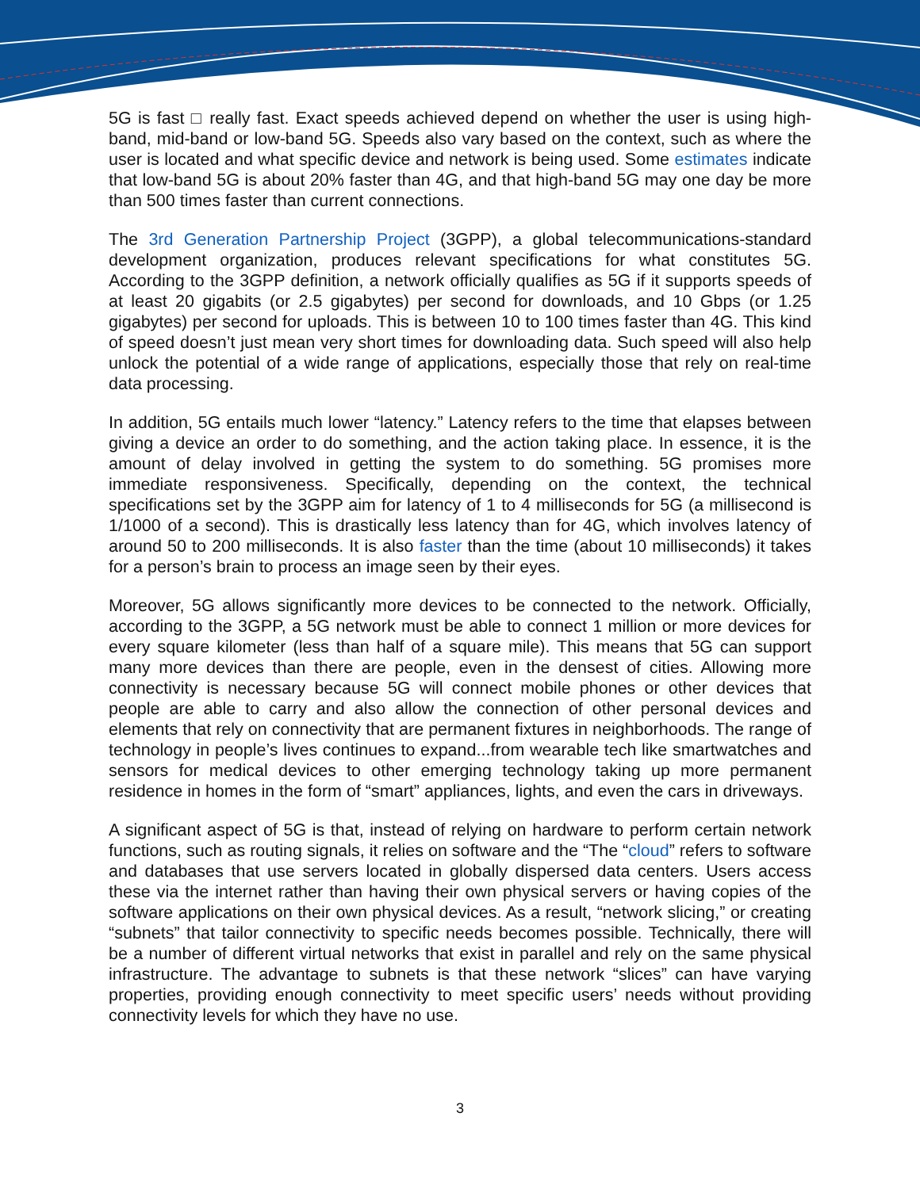5G is fast □ really fast. Exact speeds achieved depend on whether the user is using high-band, mid-band or low-band 5G. Speeds also vary based on the context, such as where the user is located and what specific device and network is being used. Some estimates indicate that low-band 5G is about 20% faster than 4G, and that high-band 5G may one day be more than 500 times faster than current connections.
The 3rd Generation Partnership Project (3GPP), a global telecommunications-standard development organization, produces relevant specifications for what constitutes 5G. According to the 3GPP definition, a network officially qualifies as 5G if it supports speeds of at least 20 gigabits (or 2.5 gigabytes) per second for downloads, and 10 Gbps (or 1.25 gigabytes) per second for uploads. This is between 10 to 100 times faster than 4G. This kind of speed doesn’t just mean very short times for downloading data. Such speed will also help unlock the potential of a wide range of applications, especially those that rely on real-time data processing.
In addition, 5G entails much lower “latency.” Latency refers to the time that elapses between giving a device an order to do something, and the action taking place. In essence, it is the amount of delay involved in getting the system to do something. 5G promises more immediate responsiveness. Specifically, depending on the context, the technical specifications set by the 3GPP aim for latency of 1 to 4 milliseconds for 5G (a millisecond is 1/1000 of a second). This is drastically less latency than for 4G, which involves latency of around 50 to 200 milliseconds. It is also faster than the time (about 10 milliseconds) it takes for a person’s brain to process an image seen by their eyes.
Moreover, 5G allows significantly more devices to be connected to the network. Officially, according to the 3GPP, a 5G network must be able to connect 1 million or more devices for every square kilometer (less than half of a square mile). This means that 5G can support many more devices than there are people, even in the densest of cities. Allowing more connectivity is necessary because 5G will connect mobile phones or other devices that people are able to carry and also allow the connection of other personal devices and elements that rely on connectivity that are permanent fixtures in neighborhoods. The range of technology in people’s lives continues to expand...from wearable tech like smartwatches and sensors for medical devices to other emerging technology taking up more permanent residence in homes in the form of “smart” appliances, lights, and even the cars in driveways.
A significant aspect of 5G is that, instead of relying on hardware to perform certain network functions, such as routing signals, it relies on software and the “The “cloud” refers to software and databases that use servers located in globally dispersed data centers. Users access these via the internet rather than having their own physical servers or having copies of the software applications on their own physical devices. As a result, “network slicing,” or creating “subnets” that tailor connectivity to specific needs becomes possible. Technically, there will be a number of different virtual networks that exist in parallel and rely on the same physical infrastructure. The advantage to subnets is that these network “slices” can have varying properties, providing enough connectivity to meet specific users’ needs without providing connectivity levels for which they have no use.
3